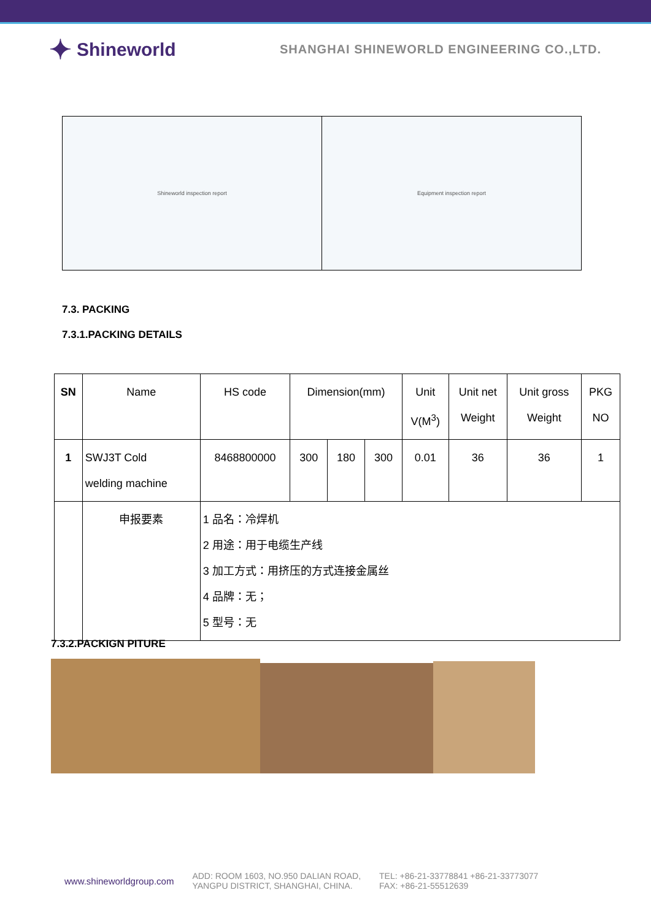✦ Shineworld
SHANGHAI SHINEWORLD ENGINEERING CO.,LTD.
Shineworld inspection report Equipment inspection report
7.3. PACKING
7.3.1.PACKING DETAILS
| SN | Name | HS code | Dimension(mm) | | | Unit V(M<sup>3</sup>) | Unit net Weight | Unit gross Weight | PKG NO |
| --- | --- | --- | --- | --- | --- | --- | --- | --- | --- |
| 1 | SWJ3T Cold welding machine | 8468800000 | 300 | 180 | 300 | 0.01 | 36 | 36 | 1 |
| | 申报要素 | 1 品名：冷焊机 2 用途：用于电缆生产线 3 加工方式：用挤压的方式连接金属丝 4 品牌：无； 5 型号：无 | | | | | | | |
7.3.2.PACKIGN PITURE
www.shineworldgroup.com
ADD: ROOM 1603, NO.950 DALIAN ROAD,
YANGPU DISTRICT, SHANGHAI, CHINA.
TEL: +86-21-33778841 +86-21-33773077
FAX: +86-21-55512639